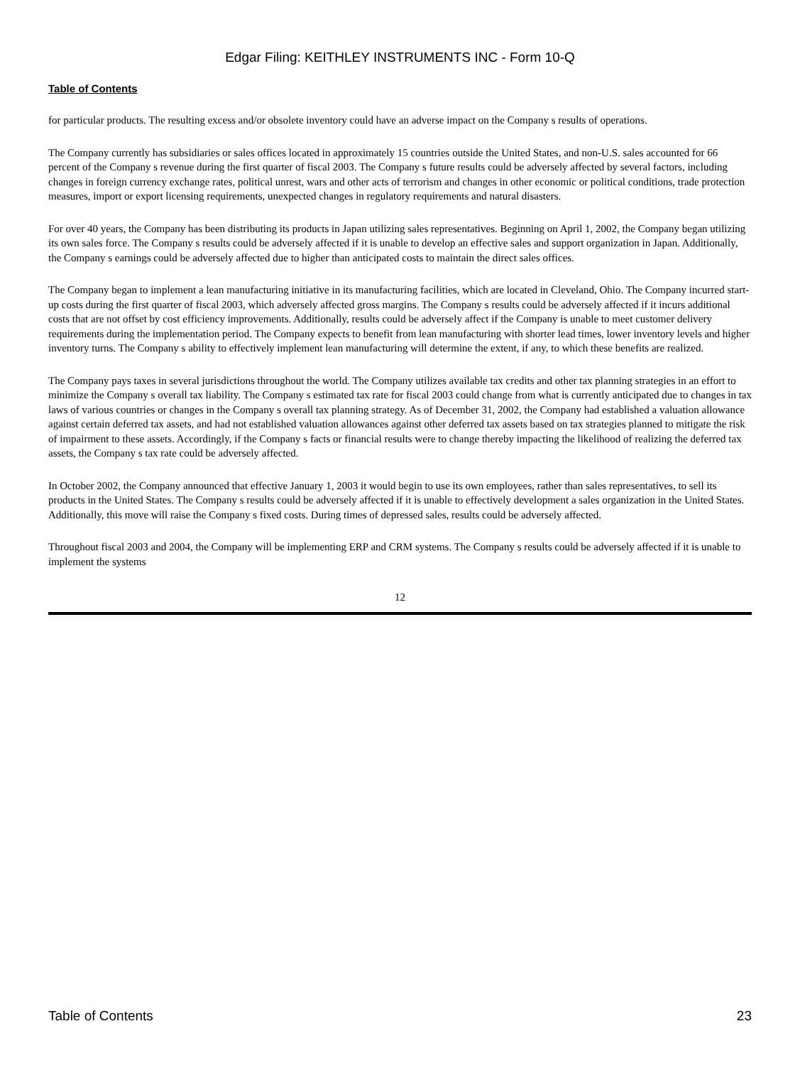Edgar Filing: KEITHLEY INSTRUMENTS INC - Form 10-Q
Table of Contents
for particular products. The resulting excess and/or obsolete inventory could have an adverse impact on the Company s results of operations.
The Company currently has subsidiaries or sales offices located in approximately 15 countries outside the United States, and non-U.S. sales accounted for 66 percent of the Company s revenue during the first quarter of fiscal 2003. The Company s future results could be adversely affected by several factors, including changes in foreign currency exchange rates, political unrest, wars and other acts of terrorism and changes in other economic or political conditions, trade protection measures, import or export licensing requirements, unexpected changes in regulatory requirements and natural disasters.
For over 40 years, the Company has been distributing its products in Japan utilizing sales representatives. Beginning on April 1, 2002, the Company began utilizing its own sales force. The Company s results could be adversely affected if it is unable to develop an effective sales and support organization in Japan. Additionally, the Company s earnings could be adversely affected due to higher than anticipated costs to maintain the direct sales offices.
The Company began to implement a lean manufacturing initiative in its manufacturing facilities, which are located in Cleveland, Ohio. The Company incurred start-up costs during the first quarter of fiscal 2003, which adversely affected gross margins. The Company s results could be adversely affected if it incurs additional costs that are not offset by cost efficiency improvements. Additionally, results could be adversely affect if the Company is unable to meet customer delivery requirements during the implementation period. The Company expects to benefit from lean manufacturing with shorter lead times, lower inventory levels and higher inventory turns. The Company s ability to effectively implement lean manufacturing will determine the extent, if any, to which these benefits are realized.
The Company pays taxes in several jurisdictions throughout the world. The Company utilizes available tax credits and other tax planning strategies in an effort to minimize the Company s overall tax liability. The Company s estimated tax rate for fiscal 2003 could change from what is currently anticipated due to changes in tax laws of various countries or changes in the Company s overall tax planning strategy. As of December 31, 2002, the Company had established a valuation allowance against certain deferred tax assets, and had not established valuation allowances against other deferred tax assets based on tax strategies planned to mitigate the risk of impairment to these assets. Accordingly, if the Company s facts or financial results were to change thereby impacting the likelihood of realizing the deferred tax assets, the Company s tax rate could be adversely affected.
In October 2002, the Company announced that effective January 1, 2003 it would begin to use its own employees, rather than sales representatives, to sell its products in the United States. The Company s results could be adversely affected if it is unable to effectively development a sales organization in the United States. Additionally, this move will raise the Company s fixed costs. During times of depressed sales, results could be adversely affected.
Throughout fiscal 2003 and 2004, the Company will be implementing ERP and CRM systems. The Company s results could be adversely affected if it is unable to implement the systems
12
Table of Contents 23